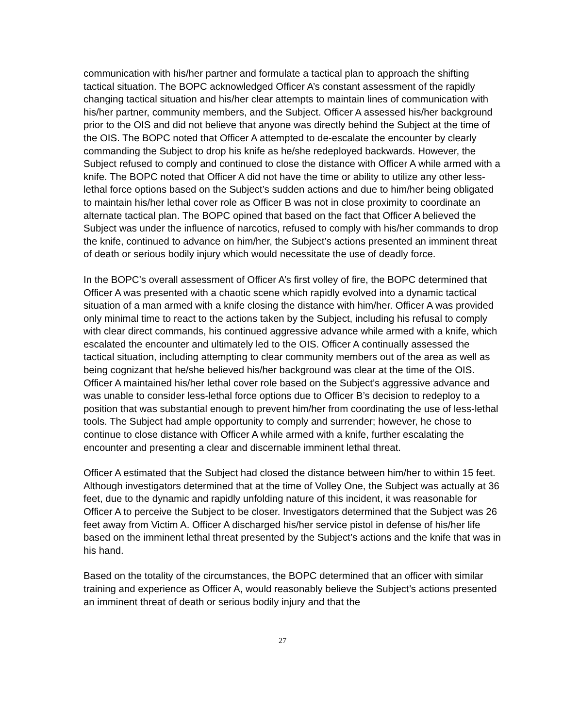communication with his/her partner and formulate a tactical plan to approach the shifting tactical situation. The BOPC acknowledged Officer A’s constant assessment of the rapidly changing tactical situation and his/her clear attempts to maintain lines of communication with his/her partner, community members, and the Subject. Officer A assessed his/her background prior to the OIS and did not believe that anyone was directly behind the Subject at the time of the OIS. The BOPC noted that Officer A attempted to de-escalate the encounter by clearly commanding the Subject to drop his knife as he/she redeployed backwards. However, the Subject refused to comply and continued to close the distance with Officer A while armed with a knife. The BOPC noted that Officer A did not have the time or ability to utilize any other less-lethal force options based on the Subject’s sudden actions and due to him/her being obligated to maintain his/her lethal cover role as Officer B was not in close proximity to coordinate an alternate tactical plan. The BOPC opined that based on the fact that Officer A believed the Subject was under the influence of narcotics, refused to comply with his/her commands to drop the knife, continued to advance on him/her, the Subject’s actions presented an imminent threat of death or serious bodily injury which would necessitate the use of deadly force.
In the BOPC’s overall assessment of Officer A’s first volley of fire, the BOPC determined that Officer A was presented with a chaotic scene which rapidly evolved into a dynamic tactical situation of a man armed with a knife closing the distance with him/her. Officer A was provided only minimal time to react to the actions taken by the Subject, including his refusal to comply with clear direct commands, his continued aggressive advance while armed with a knife, which escalated the encounter and ultimately led to the OIS. Officer A continually assessed the tactical situation, including attempting to clear community members out of the area as well as being cognizant that he/she believed his/her background was clear at the time of the OIS. Officer A maintained his/her lethal cover role based on the Subject’s aggressive advance and was unable to consider less-lethal force options due to Officer B’s decision to redeploy to a position that was substantial enough to prevent him/her from coordinating the use of less-lethal tools. The Subject had ample opportunity to comply and surrender; however, he chose to continue to close distance with Officer A while armed with a knife, further escalating the encounter and presenting a clear and discernable imminent lethal threat.
Officer A estimated that the Subject had closed the distance between him/her to within 15 feet. Although investigators determined that at the time of Volley One, the Subject was actually at 36 feet, due to the dynamic and rapidly unfolding nature of this incident, it was reasonable for Officer A to perceive the Subject to be closer. Investigators determined that the Subject was 26 feet away from Victim A. Officer A discharged his/her service pistol in defense of his/her life based on the imminent lethal threat presented by the Subject’s actions and the knife that was in his hand.
Based on the totality of the circumstances, the BOPC determined that an officer with similar training and experience as Officer A, would reasonably believe the Subject’s actions presented an imminent threat of death or serious bodily injury and that the
27